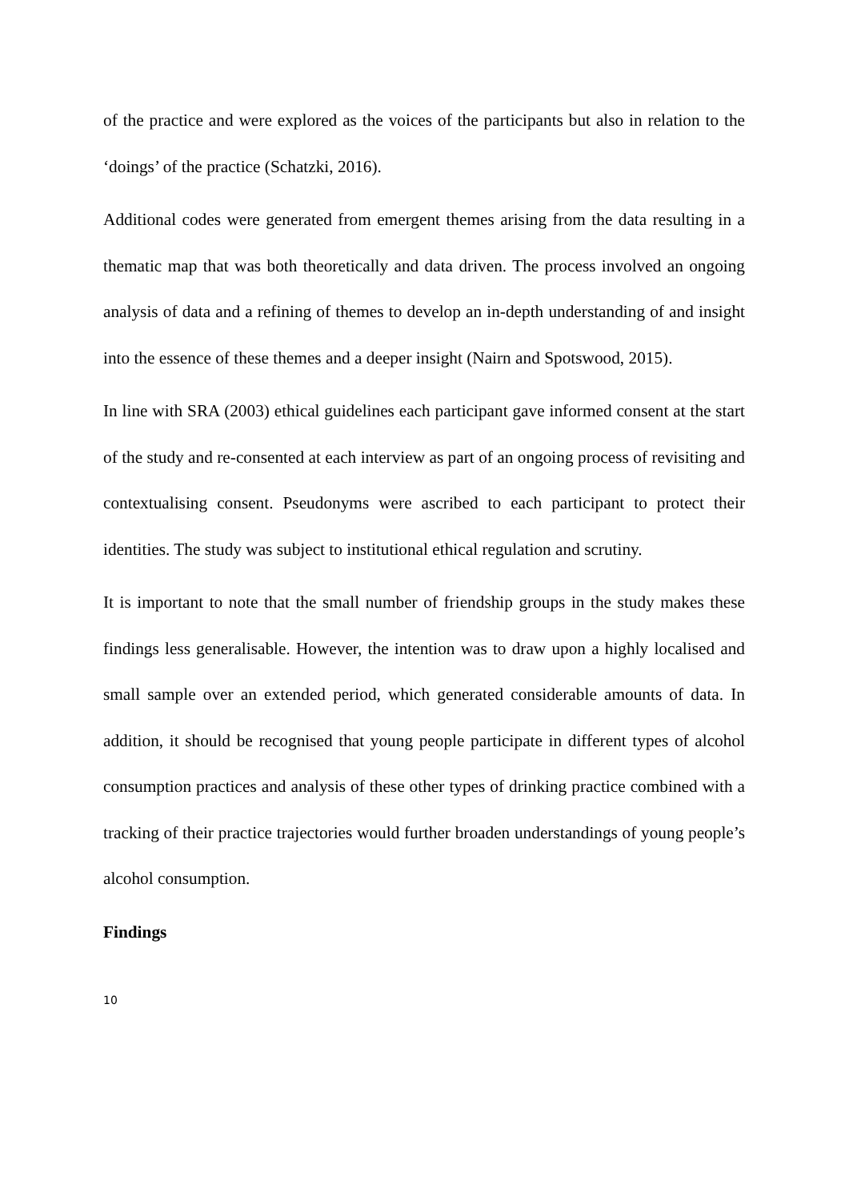of the practice and were explored as the voices of the participants but also in relation to the ‘doings’ of the practice (Schatzki, 2016).
Additional codes were generated from emergent themes arising from the data resulting in a thematic map that was both theoretically and data driven. The process involved an ongoing analysis of data and a refining of themes to develop an in-depth understanding of and insight into the essence of these themes and a deeper insight (Nairn and Spotswood, 2015).
In line with SRA (2003) ethical guidelines each participant gave informed consent at the start of the study and re-consented at each interview as part of an ongoing process of revisiting and contextualising consent. Pseudonyms were ascribed to each participant to protect their identities. The study was subject to institutional ethical regulation and scrutiny.
It is important to note that the small number of friendship groups in the study makes these findings less generalisable. However, the intention was to draw upon a highly localised and small sample over an extended period, which generated considerable amounts of data. In addition, it should be recognised that young people participate in different types of alcohol consumption practices and analysis of these other types of drinking practice combined with a tracking of their practice trajectories would further broaden understandings of young people’s alcohol consumption.
Findings
10